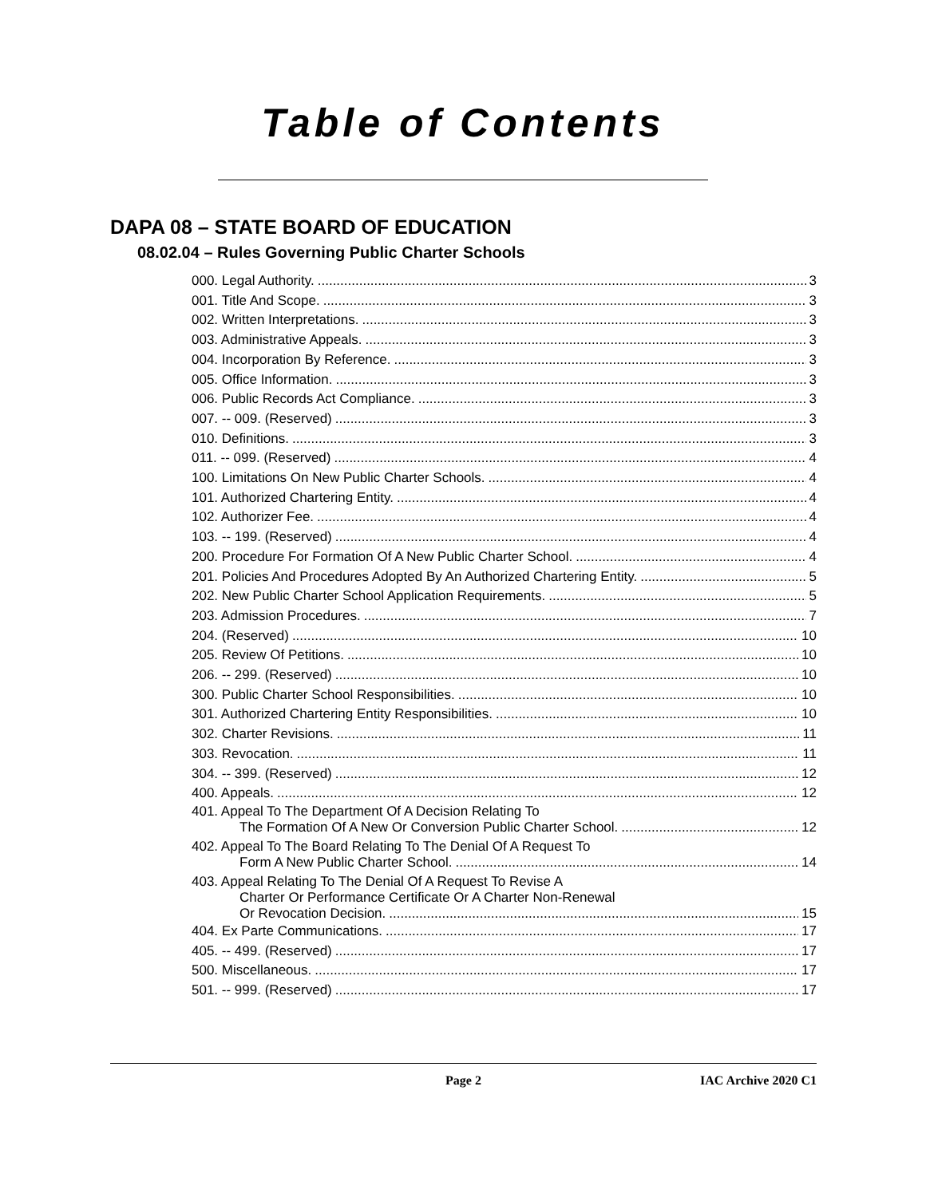Table of Contents
DAPA 08 – STATE BOARD OF EDUCATION
08.02.04 – Rules Governing Public Charter Schools
000. Legal Authority. 3
001. Title And Scope. 3
002. Written Interpretations. 3
003. Administrative Appeals. 3
004. Incorporation By Reference. 3
005. Office Information. 3
006. Public Records Act Compliance. 3
007. -- 009. (Reserved) 3
010. Definitions. 3
011. -- 099. (Reserved) 4
100. Limitations On New Public Charter Schools. 4
101. Authorized Chartering Entity. 4
102. Authorizer Fee. 4
103. -- 199. (Reserved) 4
200. Procedure For Formation Of A New Public Charter School. 4
201. Policies And Procedures Adopted By An Authorized Chartering Entity. 5
202. New Public Charter School Application Requirements. 5
203. Admission Procedures. 7
204. (Reserved) 10
205. Review Of Petitions. 10
206. -- 299. (Reserved) 10
300. Public Charter School Responsibilities. 10
301. Authorized Chartering Entity Responsibilities. 10
302. Charter Revisions. 11
303. Revocation. 11
304. -- 399. (Reserved) 12
400. Appeals. 12
401. Appeal To The Department Of A Decision Relating To
The Formation Of A New Or Conversion Public Charter School. 12
402. Appeal To The Board Relating To The Denial Of A Request To
Form A New Public Charter School. 14
403. Appeal Relating To The Denial Of A Request To Revise A
Charter Or Performance Certificate Or A Charter Non-Renewal
Or Revocation Decision. 15
404. Ex Parte Communications. 17
405. -- 499. (Reserved) 17
500. Miscellaneous. 17
501. -- 999. (Reserved) 17
Page 2 IAC Archive 2020 C1